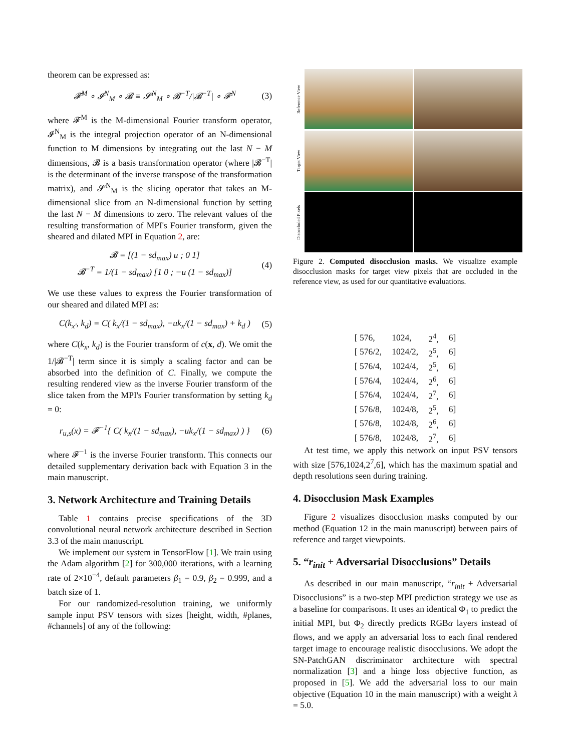theorem can be expressed as:
𝓕<sup>M</sup> ∘ 𝓘<sup>N</sup><sub>M</sub> ∘ 𝓑 ≡ 𝓢<sup>N</sup><sub>M</sub> ∘ 𝓑<sup>−T</sup>/|𝓑<sup>−T</sup>| ∘ 𝓕<sup>N</sup>
(3)
where 𝓕<sup>M</sup> is the M-dimensional Fourier transform operator, 𝓘<sup>N</sup><sub>M</sub> is the integral projection operator of an N-dimensional function to M dimensions by integrating out the last N − M dimensions, 𝓑 is a basis transformation operator (where |𝓑<sup>−T</sup>| is the determinant of the inverse transpose of the transformation matrix), and 𝓢<sup>N</sup><sub>M</sub> is the slicing operator that takes an M-dimensional slice from an N-dimensional function by setting the last N − M dimensions to zero. The relevant values of the resulting transformation of MPI's Fourier transform, given the sheared and dilated MPI in Equation 2, are:
𝓑 = [(1 − sd<sub>max</sub>) u ; 0 1]
𝓑<sup>−T</sup> = 1/(1 − sd<sub>max</sub>) [1 0 ; −u (1 − sd<sub>max</sub>)]
(4)
We use these values to express the Fourier transformation of our sheared and dilated MPI as:
C(k<sub>x'</sub>, k<sub>d</sub>) = C( k<sub>x</sub>/(1 − sd<sub>max</sub>), −uk<sub>x</sub>/(1 − sd<sub>max</sub>) + k<sub>d</sub> )
(5)
where C(k<sub>x</sub>, k<sub>d</sub>) is the Fourier transform of c(x, d). We omit the 1/|𝓑<sup>−T</sup>| term since it is simply a scaling factor and can be absorbed into the definition of C. Finally, we compute the resulting rendered view as the inverse Fourier transform of the slice taken from the MPI's Fourier transformation by setting k<sub>d</sub> = 0:
r<sub>u,s</sub>(x) = 𝓕<sup>−1</sup>{ C( k<sub>x</sub>/(1 − sd<sub>max</sub>), −uk<sub>x</sub>/(1 − sd<sub>max</sub>) ) }
(6)
where 𝓕<sup>−1</sup> is the inverse Fourier transform. This connects our detailed supplementary derivation back with Equation 3 in the main manuscript.
3. Network Architecture and Training Details
Table 1 contains precise specifications of the 3D convolutional neural network architecture described in Section 3.3 of the main manuscript.
We implement our system in TensorFlow [1]. We train using the Adam algorithm [2] for 300,000 iterations, with a learning rate of 2×10<sup>−4</sup>, default parameters β<sub>1</sub> = 0.9, β<sub>2</sub> = 0.999, and a batch size of 1.
For our randomized-resolution training, we uniformly sample input PSV tensors with sizes [height, width, #planes, #channels] of any of the following:
Reference View
Target View
Disoccluded Pixels
Figure 2. Computed disocclusion masks. We visualize example disocclusion masks for target view pixels that are occluded in the reference view, as used for our quantitative evaluations.
| [ 576, | 1024, | 2<sup>4</sup>, | 6] |
| [ 576/2, | 1024/2, | 2<sup>5</sup>, | 6] |
| [ 576/4, | 1024/4, | 2<sup>5</sup>, | 6] |
| [ 576/4, | 1024/4, | 2<sup>6</sup>, | 6] |
| [ 576/4, | 1024/4, | 2<sup>7</sup>, | 6] |
| [ 576/8, | 1024/8, | 2<sup>5</sup>, | 6] |
| [ 576/8, | 1024/8, | 2<sup>6</sup>, | 6] |
| [ 576/8, | 1024/8, | 2<sup>7</sup>, | 6] |
At test time, we apply this network on input PSV tensors with size [576,1024,2<sup>7</sup>,6], which has the maximum spatial and depth resolutions seen during training.
4. Disocclusion Mask Examples
Figure 2 visualizes disocclusion masks computed by our method (Equation 12 in the main manuscript) between pairs of reference and target viewpoints.
5. “r<sub>init</sub> + Adversarial Disocclusions” Details
As described in our main manuscript, “r<sub>init</sub> + Adversarial Disocclusions” is a two-step MPI prediction strategy we use as a baseline for comparisons. It uses an identical Φ<sub>1</sub> to predict the initial MPI, but Φ<sub>2</sub> directly predicts RGBα layers instead of flows, and we apply an adversarial loss to each final rendered target image to encourage realistic disocclusions. We adopt the SN-PatchGAN discriminator architecture with spectral normalization [3] and a hinge loss objective function, as proposed in [5]. We add the adversarial loss to our main objective (Equation 10 in the main manuscript) with a weight λ = 5.0.